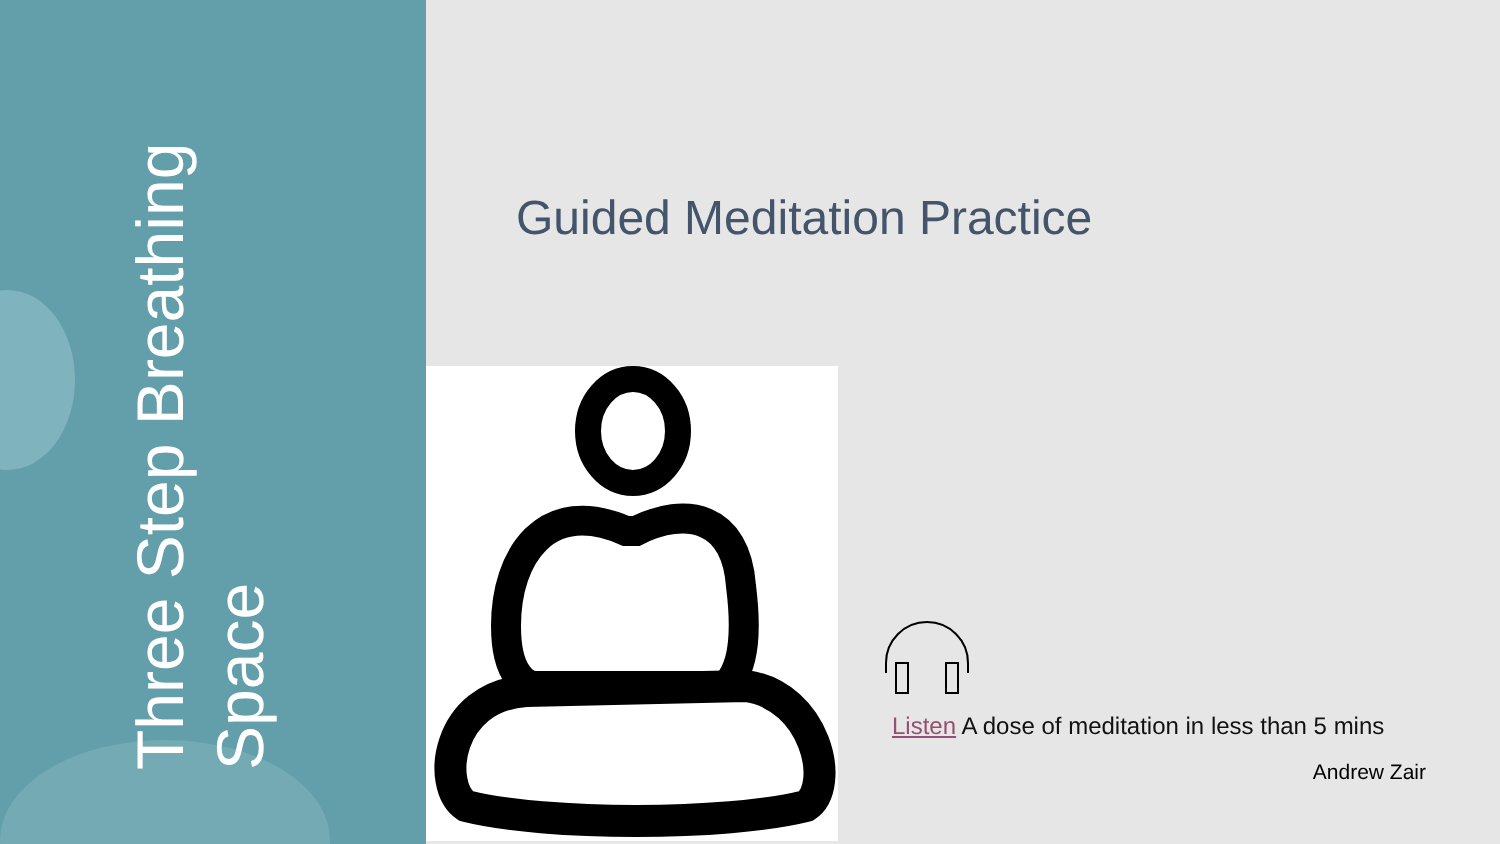Three Step Breathing Space
Guided Meditation Practice
Listen A dose of meditation in less than 5 mins
Andrew Zair